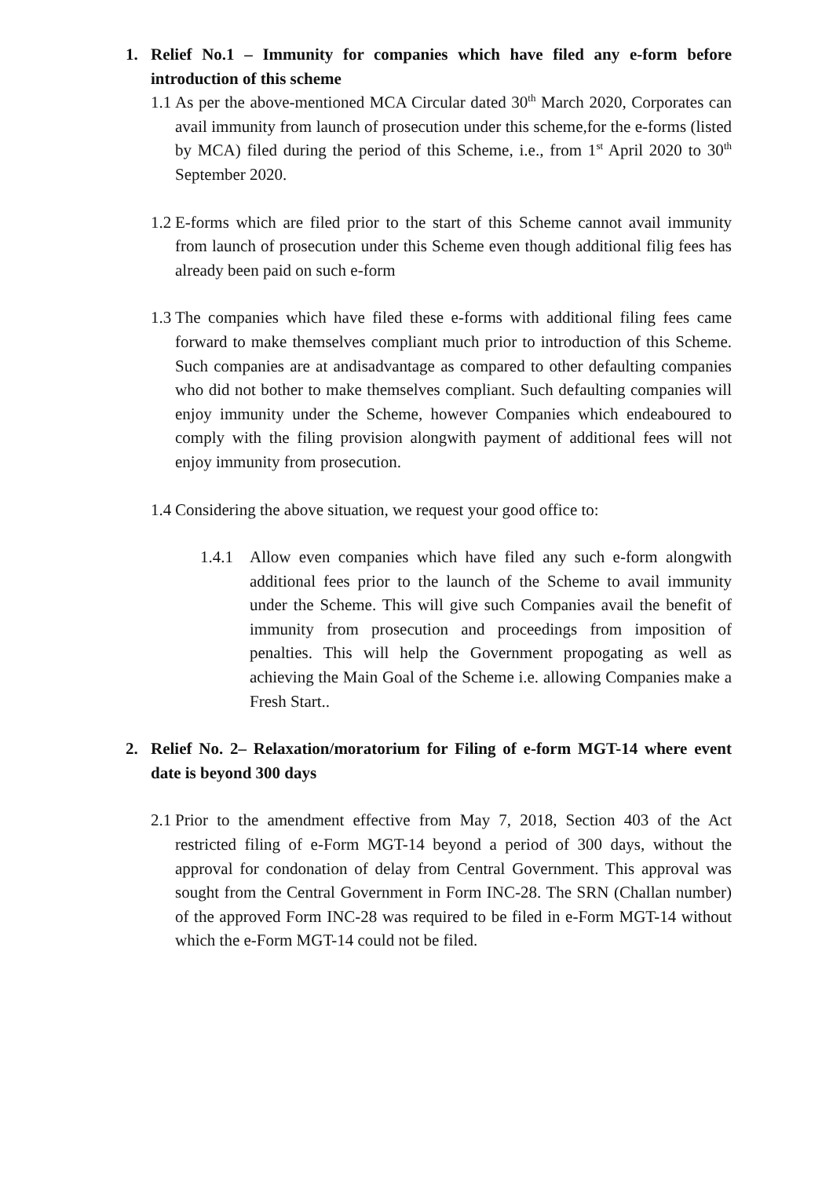1. Relief No.1 – Immunity for companies which have filed any e-form before introduction of this scheme
1.1 As per the above-mentioned MCA Circular dated 30<sup>th</sup> March 2020, Corporates can avail immunity from launch of prosecution under this scheme,for the e-forms (listed by MCA) filed during the period of this Scheme, i.e., from 1<sup>st</sup> April 2020 to 30<sup>th</sup> September 2020.
1.2 E-forms which are filed prior to the start of this Scheme cannot avail immunity from launch of prosecution under this Scheme even though additional filig fees has already been paid on such e-form
1.3 The companies which have filed these e-forms with additional filing fees came forward to make themselves compliant much prior to introduction of this Scheme. Such companies are at andisadvantage as compared to other defaulting companies who did not bother to make themselves compliant. Such defaulting companies will enjoy immunity under the Scheme, however Companies which endeaboured to comply with the filing provision alongwith payment of additional fees will not enjoy immunity from prosecution.
1.4 Considering the above situation, we request your good office to:
1.4.1 Allow even companies which have filed any such e-form alongwith additional fees prior to the launch of the Scheme to avail immunity under the Scheme. This will give such Companies avail the benefit of immunity from prosecution and proceedings from imposition of penalties. This will help the Government propogating as well as achieving the Main Goal of the Scheme i.e. allowing Companies make a Fresh Start..
2. Relief No. 2– Relaxation/moratorium for Filing of e-form MGT-14 where event date is beyond 300 days
2.1 Prior to the amendment effective from May 7, 2018, Section 403 of the Act restricted filing of e-Form MGT-14 beyond a period of 300 days, without the approval for condonation of delay from Central Government. This approval was sought from the Central Government in Form INC-28. The SRN (Challan number) of the approved Form INC-28 was required to be filed in e-Form MGT-14 without which the e-Form MGT-14 could not be filed.